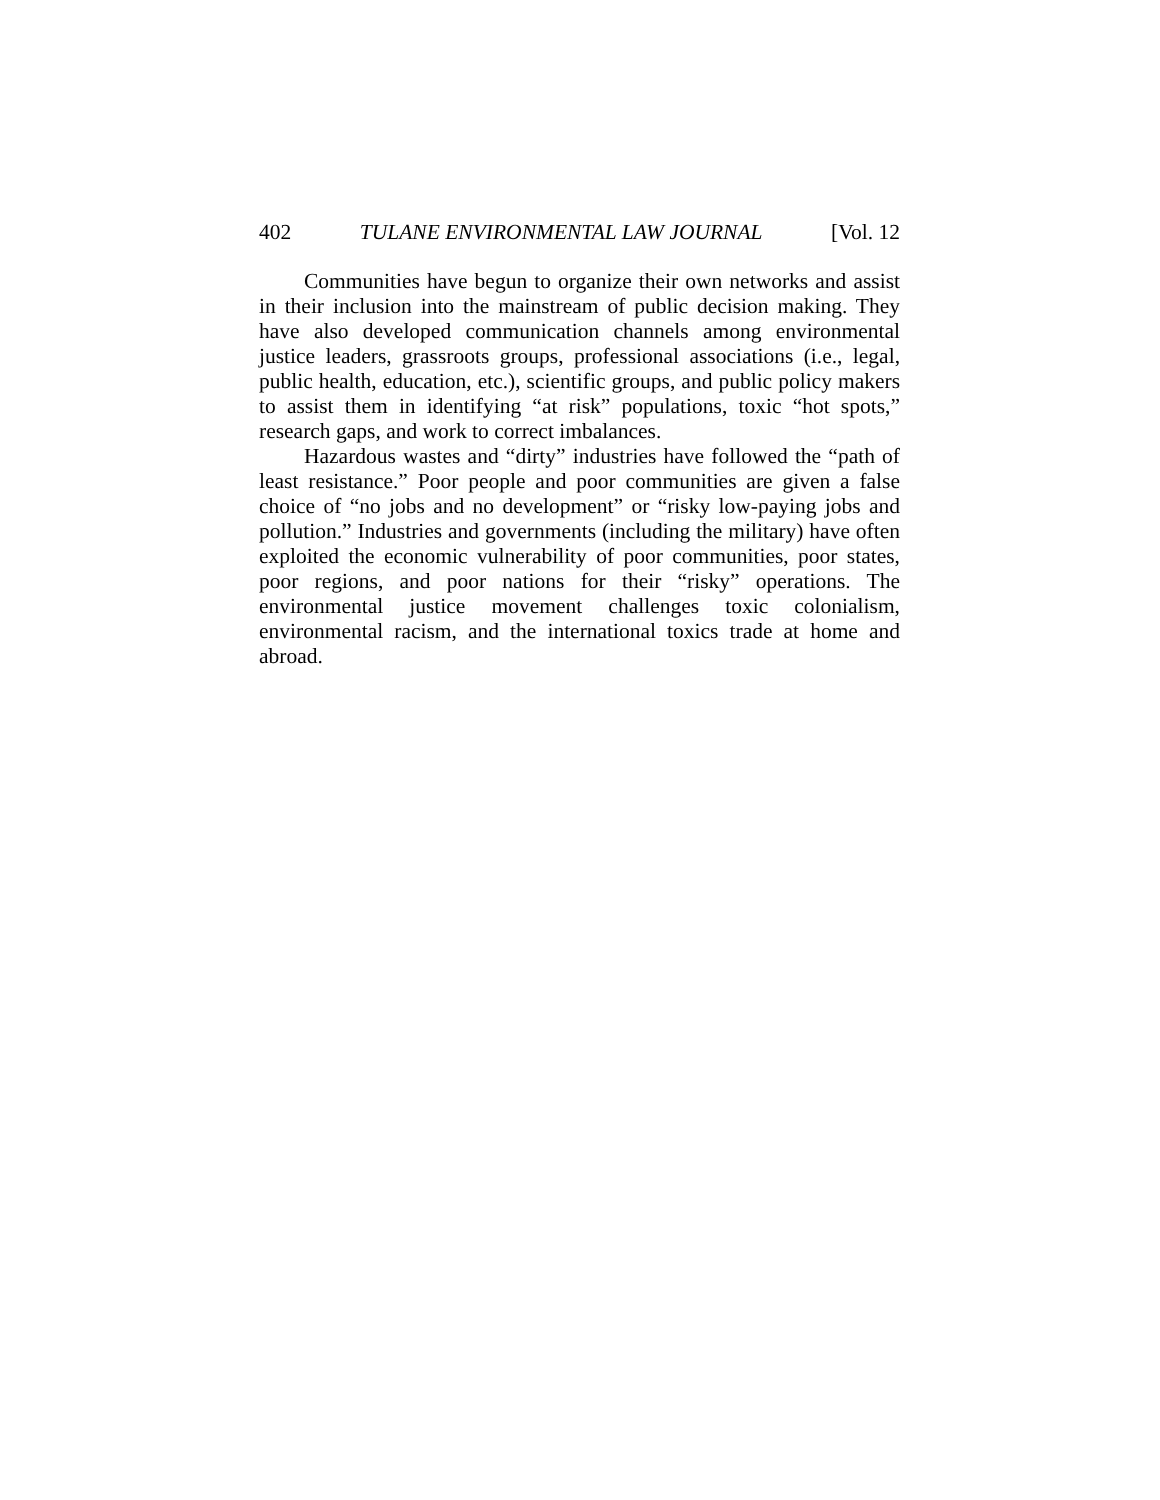402 TULANE ENVIRONMENTAL LAW JOURNAL [Vol. 12
Communities have begun to organize their own networks and assist in their inclusion into the mainstream of public decision making. They have also developed communication channels among environmental justice leaders, grassroots groups, professional associations (i.e., legal, public health, education, etc.), scientific groups, and public policy makers to assist them in identifying “at risk” populations, toxic “hot spots,” research gaps, and work to correct imbalances.
Hazardous wastes and “dirty” industries have followed the “path of least resistance.” Poor people and poor communities are given a false choice of “no jobs and no development” or “risky low-paying jobs and pollution.” Industries and governments (including the military) have often exploited the economic vulnerability of poor communities, poor states, poor regions, and poor nations for their “risky” operations. The environmental justice movement challenges toxic colonialism, environmental racism, and the international toxics trade at home and abroad.